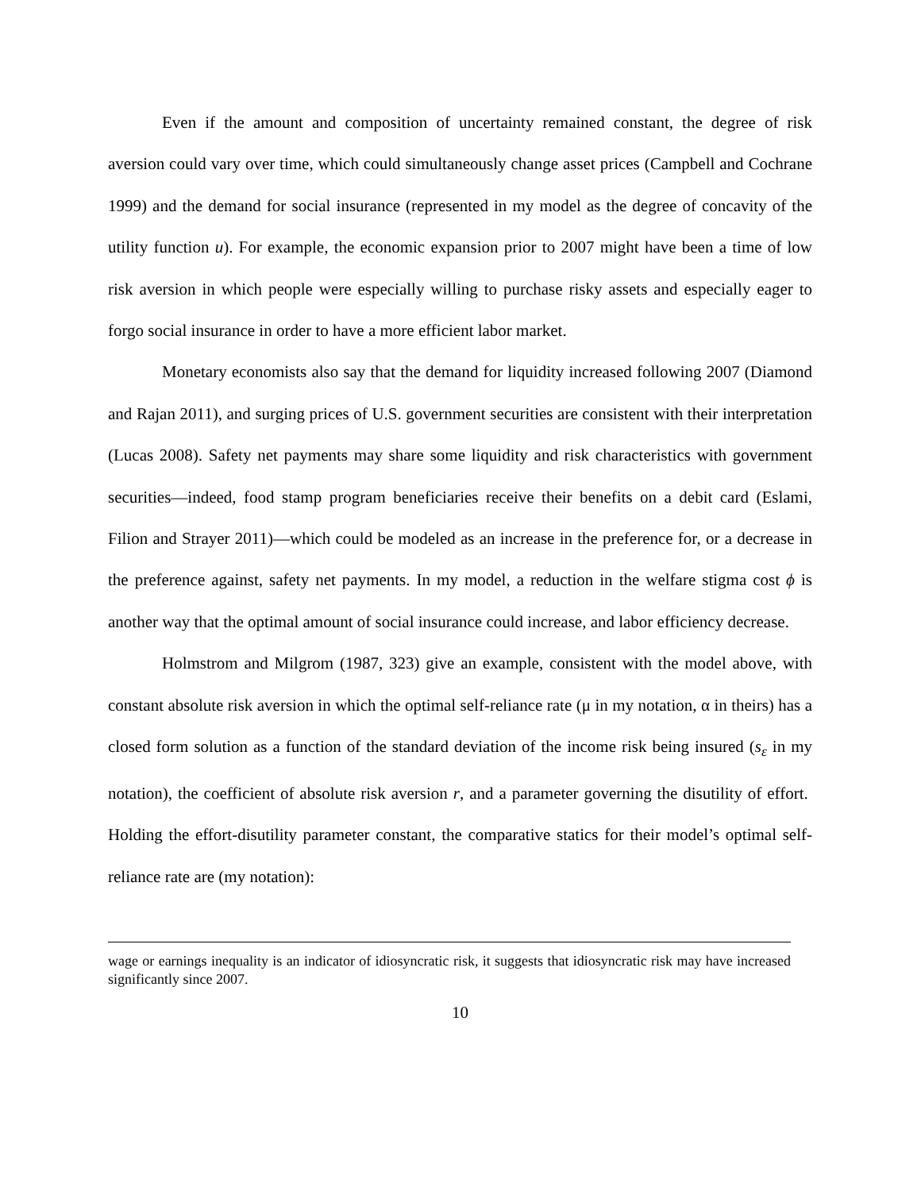Even if the amount and composition of uncertainty remained constant, the degree of risk aversion could vary over time, which could simultaneously change asset prices (Campbell and Cochrane 1999) and the demand for social insurance (represented in my model as the degree of concavity of the utility function u). For example, the economic expansion prior to 2007 might have been a time of low risk aversion in which people were especially willing to purchase risky assets and especially eager to forgo social insurance in order to have a more efficient labor market.
Monetary economists also say that the demand for liquidity increased following 2007 (Diamond and Rajan 2011), and surging prices of U.S. government securities are consistent with their interpretation (Lucas 2008). Safety net payments may share some liquidity and risk characteristics with government securities—indeed, food stamp program beneficiaries receive their benefits on a debit card (Eslami, Filion and Strayer 2011)—which could be modeled as an increase in the preference for, or a decrease in the preference against, safety net payments. In my model, a reduction in the welfare stigma cost ϕ is another way that the optimal amount of social insurance could increase, and labor efficiency decrease.
Holmstrom and Milgrom (1987, 323) give an example, consistent with the model above, with constant absolute risk aversion in which the optimal self-reliance rate (μ in my notation, α in theirs) has a closed form solution as a function of the standard deviation of the income risk being insured (s<sub>ε</sub> in my notation), the coefficient of absolute risk aversion r, and a parameter governing the disutility of effort. Holding the effort-disutility parameter constant, the comparative statics for their model’s optimal self-reliance rate are (my notation):
wage or earnings inequality is an indicator of idiosyncratic risk, it suggests that idiosyncratic risk may have increased significantly since 2007.
10